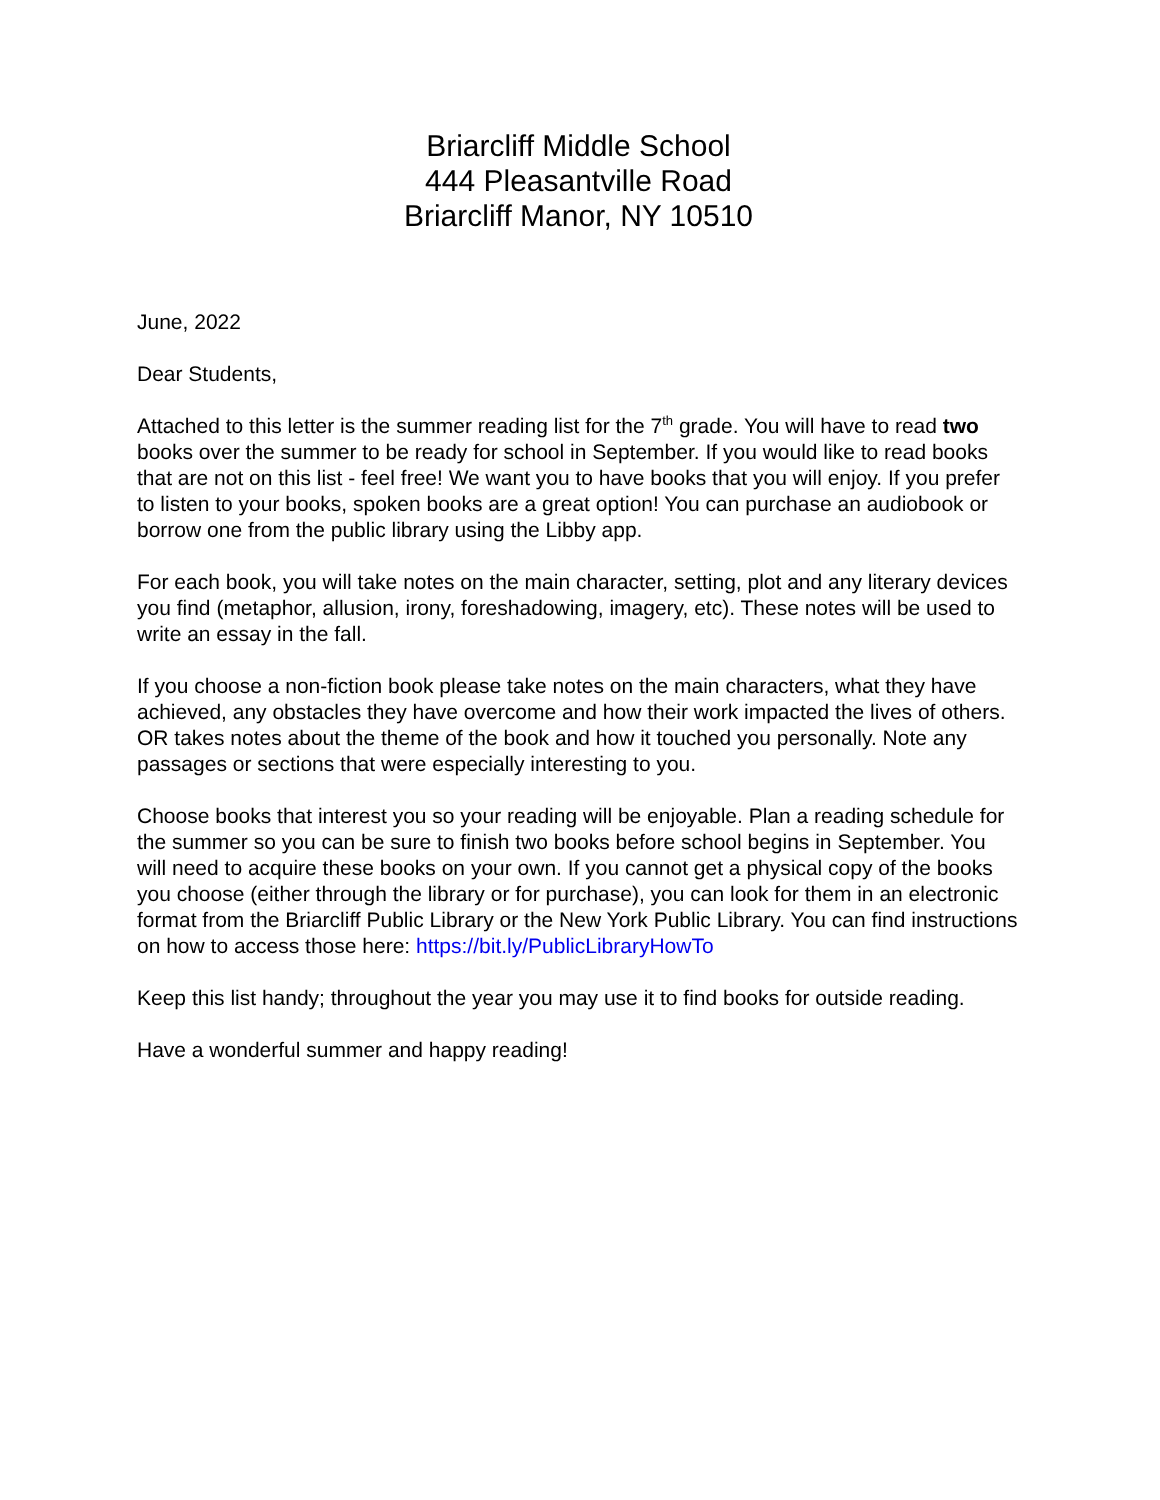Briarcliff Middle School
444 Pleasantville Road
Briarcliff Manor, NY 10510
June, 2022
Dear Students,
Attached to this letter is the summer reading list for the 7<sup>th</sup> grade. You will have to read two books over the summer to be ready for school in September. If you would like to read books that are not on this list - feel free! We want you to have books that you will enjoy. If you prefer to listen to your books, spoken books are a great option! You can purchase an audiobook or borrow one from the public library using the Libby app.
For each book, you will take notes on the main character, setting, plot and any literary devices you find (metaphor, allusion, irony, foreshadowing, imagery, etc). These notes will be used to write an essay in the fall.
If you choose a non-fiction book please take notes on the main characters, what they have achieved, any obstacles they have overcome and how their work impacted the lives of others. OR takes notes about the theme of the book and how it touched you personally. Note any passages or sections that were especially interesting to you.
Choose books that interest you so your reading will be enjoyable. Plan a reading schedule for the summer so you can be sure to finish two books before school begins in September. You will need to acquire these books on your own. If you cannot get a physical copy of the books you choose (either through the library or for purchase), you can look for them in an electronic format from the Briarcliff Public Library or the New York Public Library. You can find instructions on how to access those here: https://bit.ly/PublicLibraryHowTo
Keep this list handy; throughout the year you may use it to find books for outside reading.
Have a wonderful summer and happy reading!